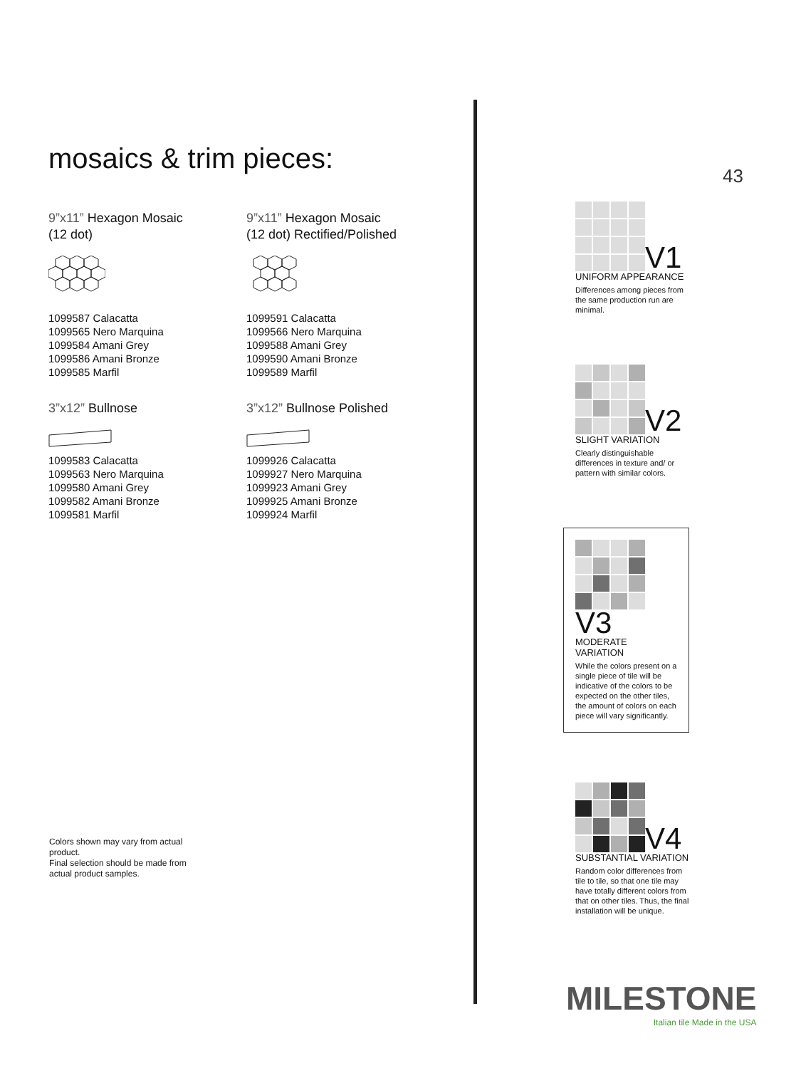mosaics & trim pieces:
9”x11” Hexagon Mosaic
(12 dot)
1099587 Calacatta
1099565 Nero Marquina
1099584 Amani Grey
1099586 Amani Bronze
1099585 Marfil
3”x12” Bullnose
1099583 Calacatta
1099563 Nero Marquina
1099580 Amani Grey
1099582 Amani Bronze
1099581 Marfil
9”x11” Hexagon Mosaic
(12 dot) Rectified/Polished
1099591 Calacatta
1099566 Nero Marquina
1099588 Amani Grey
1099590 Amani Bronze
1099589 Marfil
3”x12” Bullnose Polished
1099926 Calacatta
1099927 Nero Marquina
1099923 Amani Grey
1099925 Amani Bronze
1099924 Marfil
43
V1
UNIFORM APPEARANCE
Differences among pieces from the same production run are minimal.
V2
SLIGHT VARIATION
Clearly distinguishable differences in texture and/ or pattern with similar colors.
V3
MODERATE VARIATION
While the colors present on a single piece of tile will be indicative of the colors to be expected on the other tiles, the amount of colors on each piece will vary significantly.
V4
SUBSTANTIAL VARIATION
Random color differences from tile to tile, so that one tile may have totally different colors from that on other tiles. Thus, the final installation will be unique.
Colors shown may vary from actual product.
Final selection should be made from actual product samples.
MILESTONE
Italian tile Made in the USA